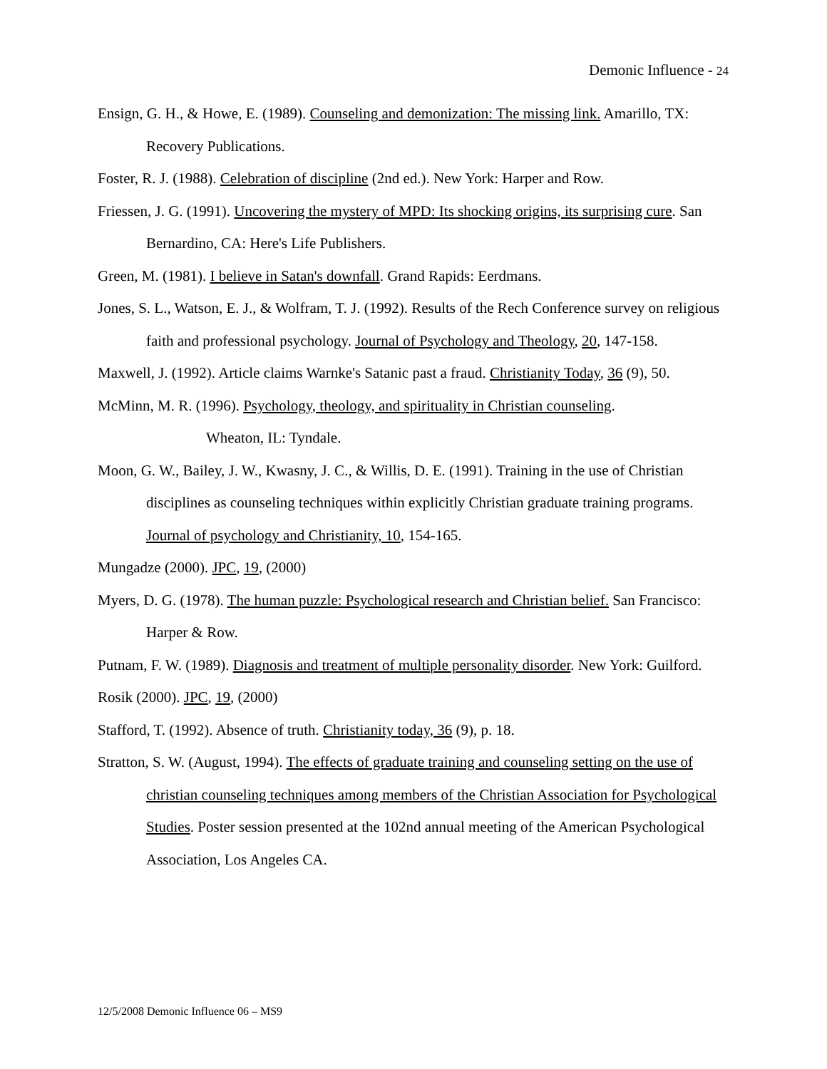Demonic Influence - 24
Ensign, G. H., & Howe, E. (1989). Counseling and demonization: The missing link. Amarillo, TX: Recovery Publications.
Foster, R. J. (1988). Celebration of discipline (2nd ed.). New York: Harper and Row.
Friessen, J. G. (1991). Uncovering the mystery of MPD: Its shocking origins, its surprising cure. San Bernardino, CA: Here's Life Publishers.
Green, M. (1981). I believe in Satan's downfall. Grand Rapids: Eerdmans.
Jones, S. L., Watson, E. J., & Wolfram, T. J. (1992). Results of the Rech Conference survey on religious faith and professional psychology. Journal of Psychology and Theology, 20, 147-158.
Maxwell, J. (1992). Article claims Warnke's Satanic past a fraud. Christianity Today, 36 (9), 50.
McMinn, M. R. (1996). Psychology, theology, and spirituality in Christian counseling.
Wheaton, IL: Tyndale.
Moon, G. W., Bailey, J. W., Kwasny, J. C., & Willis, D. E. (1991). Training in the use of Christian disciplines as counseling techniques within explicitly Christian graduate training programs. Journal of psychology and Christianity, 10, 154-165.
Mungadze (2000). JPC, 19, (2000)
Myers, D. G. (1978). The human puzzle: Psychological research and Christian belief. San Francisco: Harper & Row.
Putnam, F. W. (1989). Diagnosis and treatment of multiple personality disorder. New York: Guilford.
Rosik (2000). JPC, 19, (2000)
Stafford, T. (1992). Absence of truth. Christianity today, 36 (9), p. 18.
Stratton, S. W. (August, 1994). The effects of graduate training and counseling setting on the use of christian counseling techniques among members of the Christian Association for Psychological Studies. Poster session presented at the 102nd annual meeting of the American Psychological Association, Los Angeles CA.
12/5/2008 Demonic Influence 06 – MS9